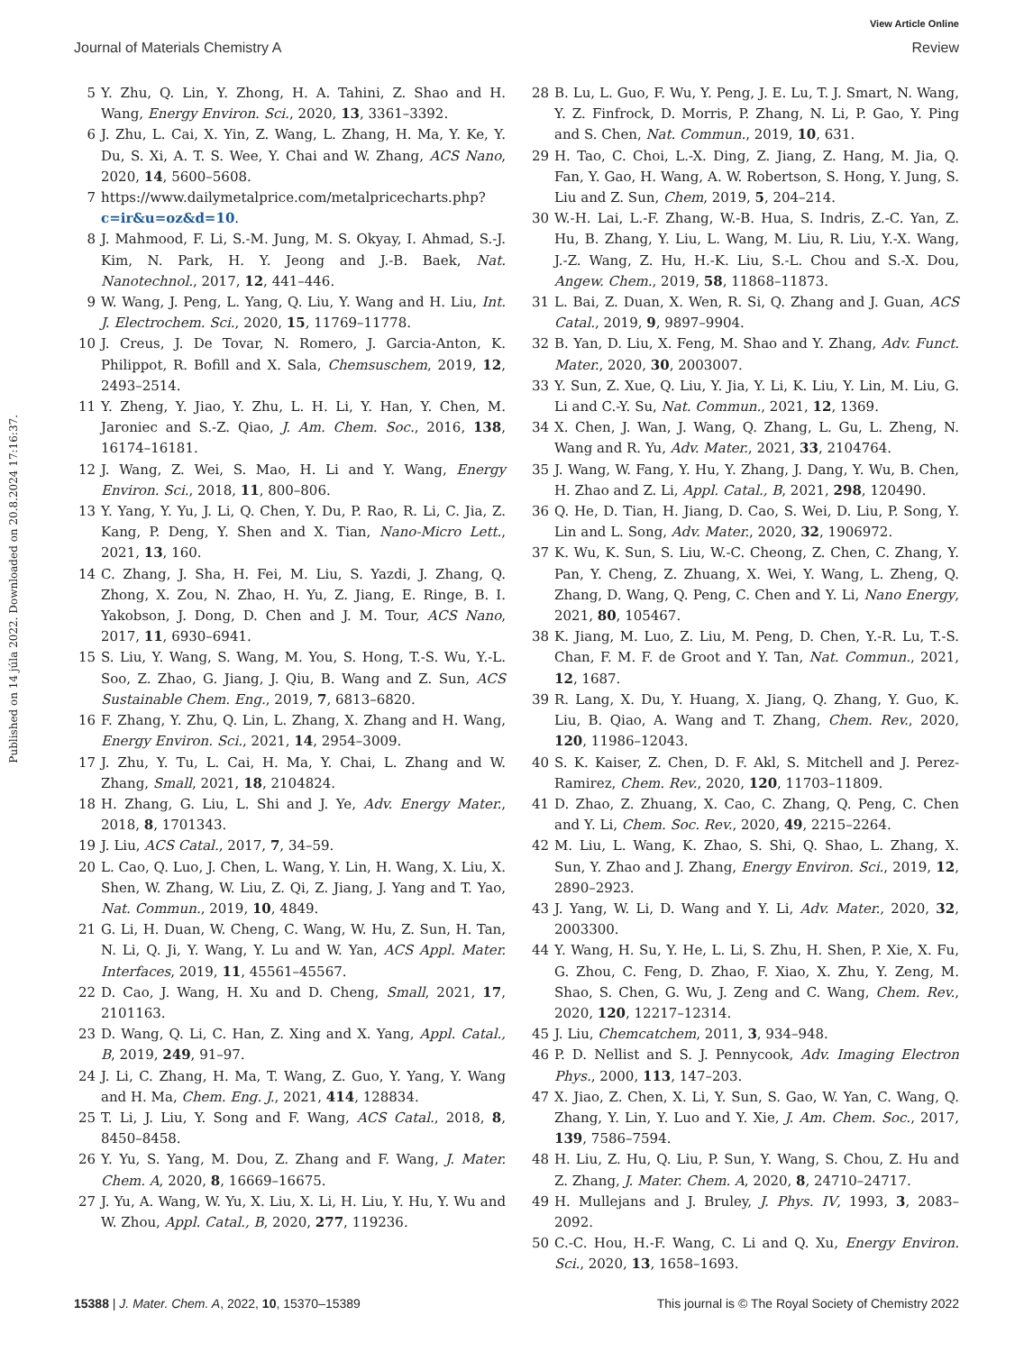View Article Online
Journal of Materials Chemistry A Review
Published on 14 júla 2022. Downloaded on 20.8.2024 17:16:37.
5 Y. Zhu, Q. Lin, Y. Zhong, H. A. Tahini, Z. Shao and H. Wang, Energy Environ. Sci., 2020, 13, 3361–3392.
6 J. Zhu, L. Cai, X. Yin, Z. Wang, L. Zhang, H. Ma, Y. Ke, Y. Du, S. Xi, A. T. S. Wee, Y. Chai and W. Zhang, ACS Nano, 2020, 14, 5600–5608.
7 https://www.dailymetalprice.com/metalpricecharts.php? c=ir&u=oz&d=10.
8 J. Mahmood, F. Li, S.-M. Jung, M. S. Okyay, I. Ahmad, S.-J. Kim, N. Park, H. Y. Jeong and J.-B. Baek, Nat. Nanotechnol., 2017, 12, 441–446.
9 W. Wang, J. Peng, L. Yang, Q. Liu, Y. Wang and H. Liu, Int. J. Electrochem. Sci., 2020, 15, 11769–11778.
10 J. Creus, J. De Tovar, N. Romero, J. Garcia-Anton, K. Philippot, R. Bofill and X. Sala, Chemsuschem, 2019, 12, 2493–2514.
11 Y. Zheng, Y. Jiao, Y. Zhu, L. H. Li, Y. Han, Y. Chen, M. Jaroniec and S.-Z. Qiao, J. Am. Chem. Soc., 2016, 138, 16174–16181.
12 J. Wang, Z. Wei, S. Mao, H. Li and Y. Wang, Energy Environ. Sci., 2018, 11, 800–806.
13 Y. Yang, Y. Yu, J. Li, Q. Chen, Y. Du, P. Rao, R. Li, C. Jia, Z. Kang, P. Deng, Y. Shen and X. Tian, Nano-Micro Lett., 2021, 13, 160.
14 C. Zhang, J. Sha, H. Fei, M. Liu, S. Yazdi, J. Zhang, Q. Zhong, X. Zou, N. Zhao, H. Yu, Z. Jiang, E. Ringe, B. I. Yakobson, J. Dong, D. Chen and J. M. Tour, ACS Nano, 2017, 11, 6930–6941.
15 S. Liu, Y. Wang, S. Wang, M. You, S. Hong, T.-S. Wu, Y.-L. Soo, Z. Zhao, G. Jiang, J. Qiu, B. Wang and Z. Sun, ACS Sustainable Chem. Eng., 2019, 7, 6813–6820.
16 F. Zhang, Y. Zhu, Q. Lin, L. Zhang, X. Zhang and H. Wang, Energy Environ. Sci., 2021, 14, 2954–3009.
17 J. Zhu, Y. Tu, L. Cai, H. Ma, Y. Chai, L. Zhang and W. Zhang, Small, 2021, 18, 2104824.
18 H. Zhang, G. Liu, L. Shi and J. Ye, Adv. Energy Mater., 2018, 8, 1701343.
19 J. Liu, ACS Catal., 2017, 7, 34–59.
20 L. Cao, Q. Luo, J. Chen, L. Wang, Y. Lin, H. Wang, X. Liu, X. Shen, W. Zhang, W. Liu, Z. Qi, Z. Jiang, J. Yang and T. Yao, Nat. Commun., 2019, 10, 4849.
21 G. Li, H. Duan, W. Cheng, C. Wang, W. Hu, Z. Sun, H. Tan, N. Li, Q. Ji, Y. Wang, Y. Lu and W. Yan, ACS Appl. Mater. Interfaces, 2019, 11, 45561–45567.
22 D. Cao, J. Wang, H. Xu and D. Cheng, Small, 2021, 17, 2101163.
23 D. Wang, Q. Li, C. Han, Z. Xing and X. Yang, Appl. Catal., B, 2019, 249, 91–97.
24 J. Li, C. Zhang, H. Ma, T. Wang, Z. Guo, Y. Yang, Y. Wang and H. Ma, Chem. Eng. J., 2021, 414, 128834.
25 T. Li, J. Liu, Y. Song and F. Wang, ACS Catal., 2018, 8, 8450–8458.
26 Y. Yu, S. Yang, M. Dou, Z. Zhang and F. Wang, J. Mater. Chem. A, 2020, 8, 16669–16675.
27 J. Yu, A. Wang, W. Yu, X. Liu, X. Li, H. Liu, Y. Hu, Y. Wu and W. Zhou, Appl. Catal., B, 2020, 277, 119236.
28 B. Lu, L. Guo, F. Wu, Y. Peng, J. E. Lu, T. J. Smart, N. Wang, Y. Z. Finfrock, D. Morris, P. Zhang, N. Li, P. Gao, Y. Ping and S. Chen, Nat. Commun., 2019, 10, 631.
29 H. Tao, C. Choi, L.-X. Ding, Z. Jiang, Z. Hang, M. Jia, Q. Fan, Y. Gao, H. Wang, A. W. Robertson, S. Hong, Y. Jung, S. Liu and Z. Sun, Chem, 2019, 5, 204–214.
30 W.-H. Lai, L.-F. Zhang, W.-B. Hua, S. Indris, Z.-C. Yan, Z. Hu, B. Zhang, Y. Liu, L. Wang, M. Liu, R. Liu, Y.-X. Wang, J.-Z. Wang, Z. Hu, H.-K. Liu, S.-L. Chou and S.-X. Dou, Angew. Chem., 2019, 58, 11868–11873.
31 L. Bai, Z. Duan, X. Wen, R. Si, Q. Zhang and J. Guan, ACS Catal., 2019, 9, 9897–9904.
32 B. Yan, D. Liu, X. Feng, M. Shao and Y. Zhang, Adv. Funct. Mater., 2020, 30, 2003007.
33 Y. Sun, Z. Xue, Q. Liu, Y. Jia, Y. Li, K. Liu, Y. Lin, M. Liu, G. Li and C.-Y. Su, Nat. Commun., 2021, 12, 1369.
34 X. Chen, J. Wan, J. Wang, Q. Zhang, L. Gu, L. Zheng, N. Wang and R. Yu, Adv. Mater., 2021, 33, 2104764.
35 J. Wang, W. Fang, Y. Hu, Y. Zhang, J. Dang, Y. Wu, B. Chen, H. Zhao and Z. Li, Appl. Catal., B, 2021, 298, 120490.
36 Q. He, D. Tian, H. Jiang, D. Cao, S. Wei, D. Liu, P. Song, Y. Lin and L. Song, Adv. Mater., 2020, 32, 1906972.
37 K. Wu, K. Sun, S. Liu, W.-C. Cheong, Z. Chen, C. Zhang, Y. Pan, Y. Cheng, Z. Zhuang, X. Wei, Y. Wang, L. Zheng, Q. Zhang, D. Wang, Q. Peng, C. Chen and Y. Li, Nano Energy, 2021, 80, 105467.
38 K. Jiang, M. Luo, Z. Liu, M. Peng, D. Chen, Y.-R. Lu, T.-S. Chan, F. M. F. de Groot and Y. Tan, Nat. Commun., 2021, 12, 1687.
39 R. Lang, X. Du, Y. Huang, X. Jiang, Q. Zhang, Y. Guo, K. Liu, B. Qiao, A. Wang and T. Zhang, Chem. Rev., 2020, 120, 11986–12043.
40 S. K. Kaiser, Z. Chen, D. F. Akl, S. Mitchell and J. Perez-Ramirez, Chem. Rev., 2020, 120, 11703–11809.
41 D. Zhao, Z. Zhuang, X. Cao, C. Zhang, Q. Peng, C. Chen and Y. Li, Chem. Soc. Rev., 2020, 49, 2215–2264.
42 M. Liu, L. Wang, K. Zhao, S. Shi, Q. Shao, L. Zhang, X. Sun, Y. Zhao and J. Zhang, Energy Environ. Sci., 2019, 12, 2890–2923.
43 J. Yang, W. Li, D. Wang and Y. Li, Adv. Mater., 2020, 32, 2003300.
44 Y. Wang, H. Su, Y. He, L. Li, S. Zhu, H. Shen, P. Xie, X. Fu, G. Zhou, C. Feng, D. Zhao, F. Xiao, X. Zhu, Y. Zeng, M. Shao, S. Chen, G. Wu, J. Zeng and C. Wang, Chem. Rev., 2020, 120, 12217–12314.
45 J. Liu, Chemcatchem, 2011, 3, 934–948.
46 P. D. Nellist and S. J. Pennycook, Adv. Imaging Electron Phys., 2000, 113, 147–203.
47 X. Jiao, Z. Chen, X. Li, Y. Sun, S. Gao, W. Yan, C. Wang, Q. Zhang, Y. Lin, Y. Luo and Y. Xie, J. Am. Chem. Soc., 2017, 139, 7586–7594.
48 H. Liu, Z. Hu, Q. Liu, P. Sun, Y. Wang, S. Chou, Z. Hu and Z. Zhang, J. Mater. Chem. A, 2020, 8, 24710–24717.
49 H. Mullejans and J. Bruley, J. Phys. IV, 1993, 3, 2083–2092.
50 C.-C. Hou, H.-F. Wang, C. Li and Q. Xu, Energy Environ. Sci., 2020, 13, 1658–1693.
15388 | J. Mater. Chem. A, 2022, 10, 15370–15389 This journal is © The Royal Society of Chemistry 2022